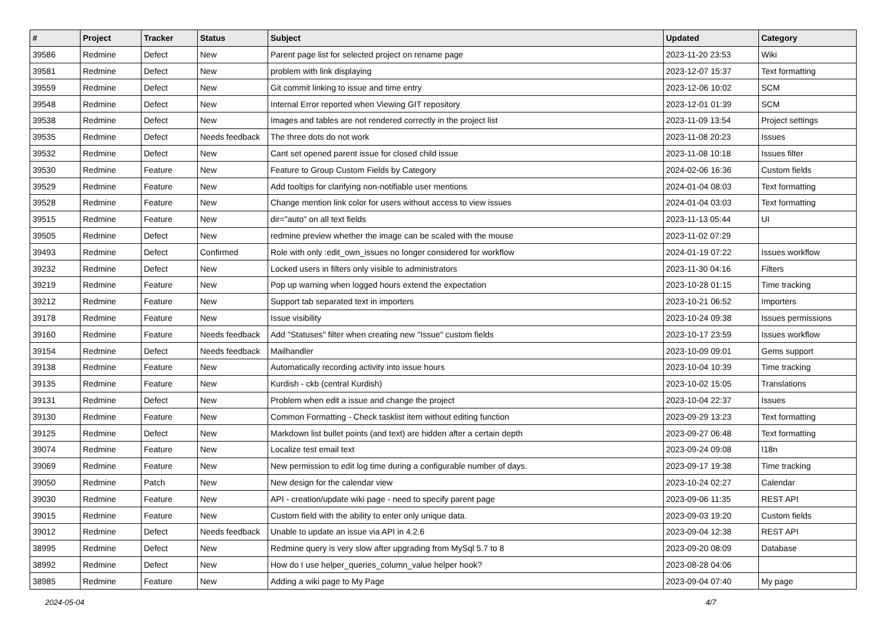| # | Project | Tracker | Status | Subject | Updated | Category |
| --- | --- | --- | --- | --- | --- | --- |
| 39586 | Redmine | Defect | New | Parent page list for selected project on rename page | 2023-11-20 23:53 | Wiki |
| 39581 | Redmine | Defect | New | problem with link displaying | 2023-12-07 15:37 | Text formatting |
| 39559 | Redmine | Defect | New | Git commit linking to issue and time entry | 2023-12-06 10:02 | SCM |
| 39548 | Redmine | Defect | New | Internal Error reported when Viewing GIT repository | 2023-12-01 01:39 | SCM |
| 39538 | Redmine | Defect | New | Images and tables are not rendered correctly in the project list | 2023-11-09 13:54 | Project settings |
| 39535 | Redmine | Defect | Needs feedback | The three dots do not work | 2023-11-08 20:23 | Issues |
| 39532 | Redmine | Defect | New | Cant set opened parent issue for closed child issue | 2023-11-08 10:18 | Issues filter |
| 39530 | Redmine | Feature | New | Feature to Group Custom Fields by Category | 2024-02-06 16:36 | Custom fields |
| 39529 | Redmine | Feature | New | Add tooltips for clarifying non-notifiable user mentions | 2024-01-04 08:03 | Text formatting |
| 39528 | Redmine | Feature | New | Change mention link color for users without access to view issues | 2024-01-04 03:03 | Text formatting |
| 39515 | Redmine | Feature | New | dir="auto" on all text fields | 2023-11-13 05:44 | UI |
| 39505 | Redmine | Defect | New | redmine preview whether the image can be scaled with the mouse | 2023-11-02 07:29 | |
| 39493 | Redmine | Defect | Confirmed | Role with only :edit_own_issues no longer considered for workflow | 2024-01-19 07:22 | Issues workflow |
| 39232 | Redmine | Defect | New | Locked users in filters only visible to administrators | 2023-11-30 04:16 | Filters |
| 39219 | Redmine | Feature | New | Pop up warning when logged hours extend the expectation | 2023-10-28 01:15 | Time tracking |
| 39212 | Redmine | Feature | New | Support tab separated text in importers | 2023-10-21 06:52 | Importers |
| 39178 | Redmine | Feature | New | Issue visibility | 2023-10-24 09:38 | Issues permissions |
| 39160 | Redmine | Feature | Needs feedback | Add "Statuses" filter when creating new "Issue" custom fields | 2023-10-17 23:59 | Issues workflow |
| 39154 | Redmine | Defect | Needs feedback | Mailhandler | 2023-10-09 09:01 | Gems support |
| 39138 | Redmine | Feature | New | Automatically recording activity into issue hours | 2023-10-04 10:39 | Time tracking |
| 39135 | Redmine | Feature | New | Kurdish - ckb (central Kurdish) | 2023-10-02 15:05 | Translations |
| 39131 | Redmine | Defect | New | Problem when edit a issue and change the project | 2023-10-04 22:37 | Issues |
| 39130 | Redmine | Feature | New | Common Formatting - Check tasklist item without editing function | 2023-09-29 13:23 | Text formatting |
| 39125 | Redmine | Defect | New | Markdown list bullet points (and text) are hidden after a certain depth | 2023-09-27 06:48 | Text formatting |
| 39074 | Redmine | Feature | New | Localize test email text | 2023-09-24 09:08 | I18n |
| 39069 | Redmine | Feature | New | New permission to edit log time during a configurable number of days. | 2023-09-17 19:38 | Time tracking |
| 39050 | Redmine | Patch | New | New design for the calendar view | 2023-10-24 02:27 | Calendar |
| 39030 | Redmine | Feature | New | API - creation/update wiki page - need to specify parent page | 2023-09-06 11:35 | REST API |
| 39015 | Redmine | Feature | New | Custom field with the ability to enter only unique data. | 2023-09-03 19:20 | Custom fields |
| 39012 | Redmine | Defect | Needs feedback | Unable to update an issue via API in 4.2.6 | 2023-09-04 12:38 | REST API |
| 38995 | Redmine | Defect | New | Redmine query is very slow after upgrading from MySql 5.7 to 8 | 2023-09-20 08:09 | Database |
| 38992 | Redmine | Defect | New | How do I use helper_queries_column_value helper hook? | 2023-08-28 04:06 | |
| 38985 | Redmine | Feature | New | Adding a wiki page to My Page | 2023-09-04 07:40 | My page |
2024-05-04 4/7